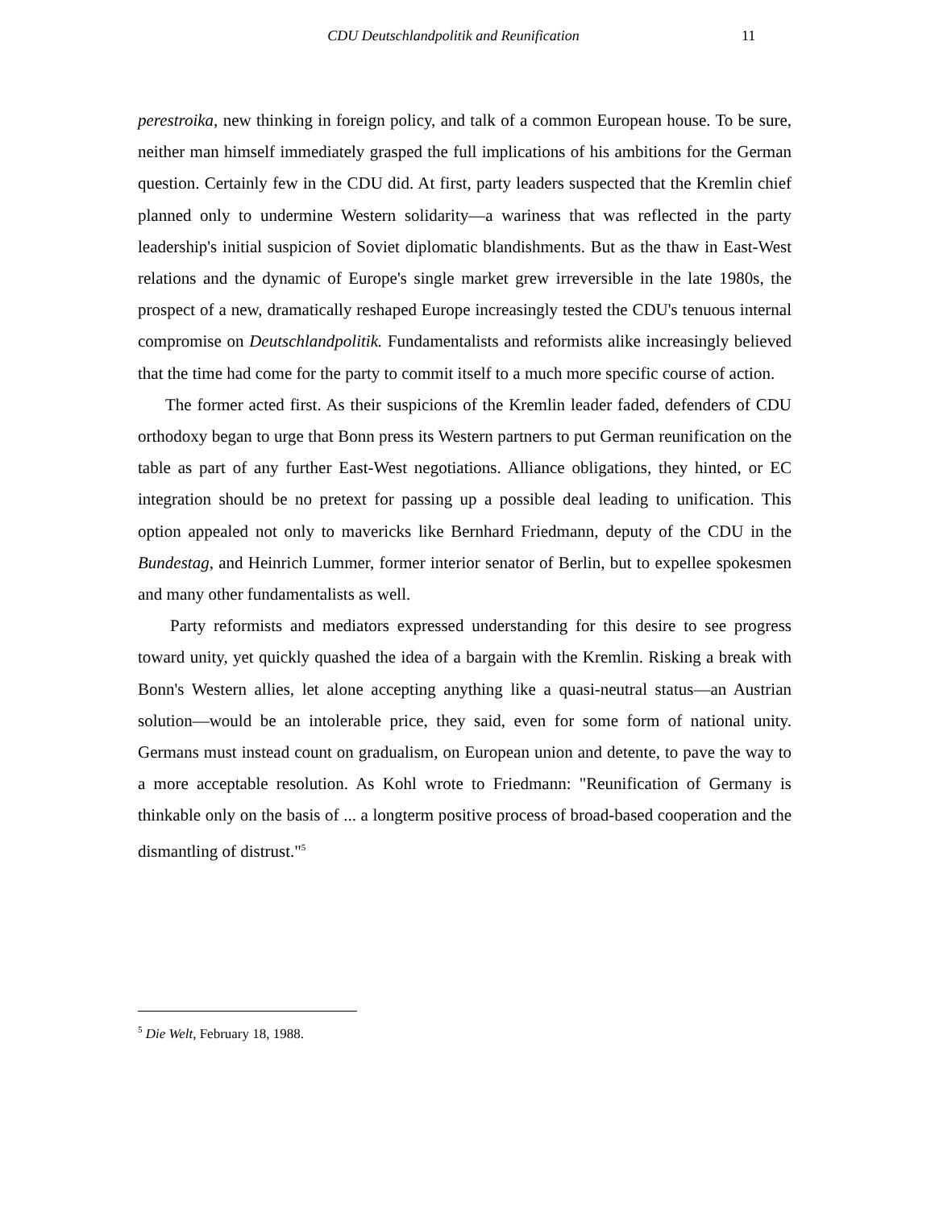CDU Deutschlandpolitik and Reunification 11
perestroika, new thinking in foreign policy, and talk of a common European house. To be sure, neither man himself immediately grasped the full implications of his ambitions for the German question. Certainly few in the CDU did. At first, party leaders suspected that the Kremlin chief planned only to undermine Western solidarity—a wariness that was reflected in the party leadership's initial suspicion of Soviet diplomatic blandishments. But as the thaw in East-West relations and the dynamic of Europe's single market grew irreversible in the late 1980s, the prospect of a new, dramatically reshaped Europe increasingly tested the CDU's tenuous internal compromise on Deutschlandpolitik. Fundamentalists and reformists alike increasingly believed that the time had come for the party to commit itself to a much more specific course of action.
The former acted first. As their suspicions of the Kremlin leader faded, defenders of CDU orthodoxy began to urge that Bonn press its Western partners to put German reunification on the table as part of any further East-West negotiations. Alliance obligations, they hinted, or EC integration should be no pretext for passing up a possible deal leading to unification. This option appealed not only to mavericks like Bernhard Friedmann, deputy of the CDU in the Bundestag, and Heinrich Lummer, former interior senator of Berlin, but to expellee spokesmen and many other fundamentalists as well.
Party reformists and mediators expressed understanding for this desire to see progress toward unity, yet quickly quashed the idea of a bargain with the Kremlin. Risking a break with Bonn's Western allies, let alone accepting anything like a quasi-neutral status—an Austrian solution—would be an intolerable price, they said, even for some form of national unity. Germans must instead count on gradualism, on European union and detente, to pave the way to a more acceptable resolution. As Kohl wrote to Friedmann: "Reunification of Germany is thinkable only on the basis of ... a longterm positive process of broad-based cooperation and the dismantling of distrust."<sup>5</sup>
<sup>5</sup> Die Welt, February 18, 1988.